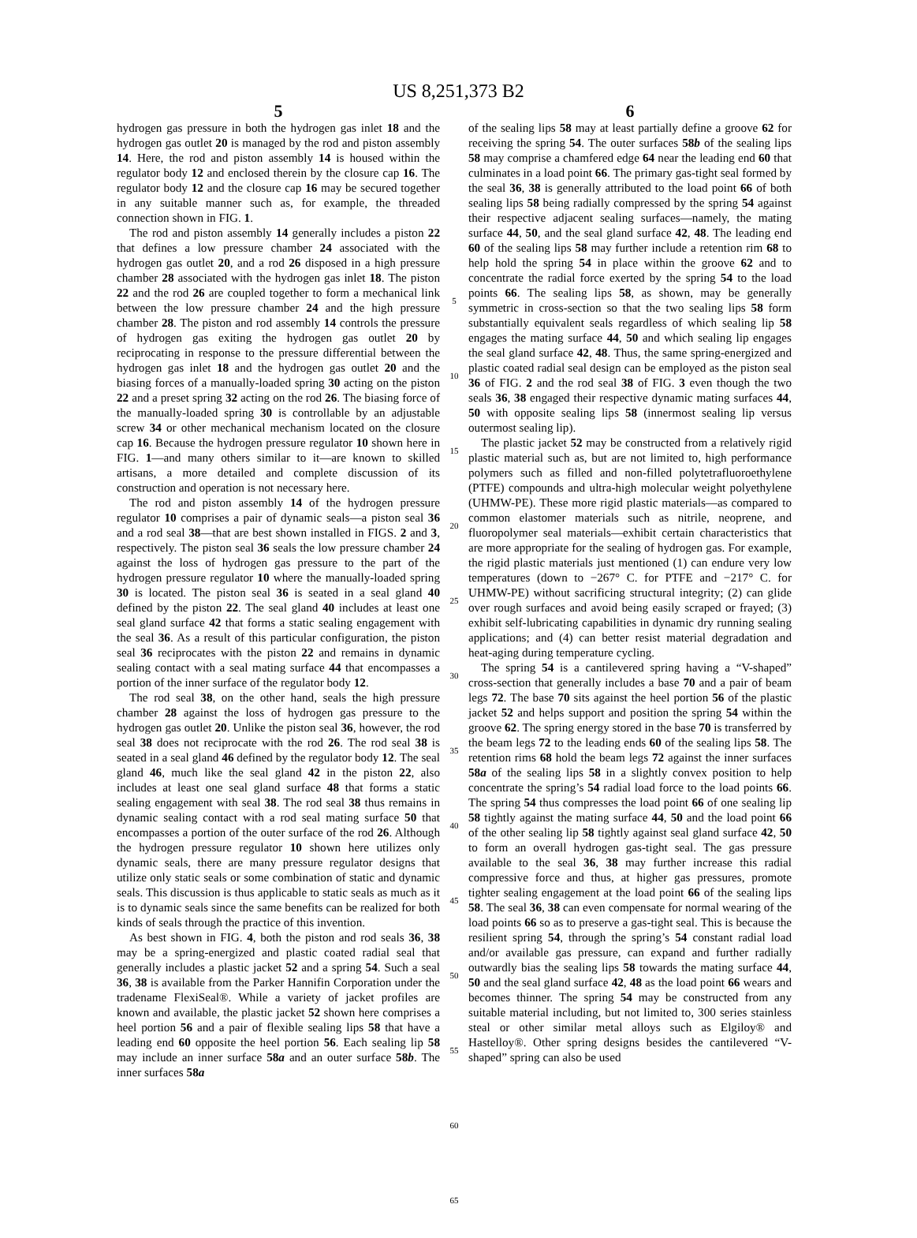US 8,251,373 B2
5
hydrogen gas pressure in both the hydrogen gas inlet 18 and the hydrogen gas outlet 20 is managed by the rod and piston assembly 14. Here, the rod and piston assembly 14 is housed within the regulator body 12 and enclosed therein by the closure cap 16. The regulator body 12 and the closure cap 16 may be secured together in any suitable manner such as, for example, the threaded connection shown in FIG. 1.
The rod and piston assembly 14 generally includes a piston 22 that defines a low pressure chamber 24 associated with the hydrogen gas outlet 20, and a rod 26 disposed in a high pressure chamber 28 associated with the hydrogen gas inlet 18. The piston 22 and the rod 26 are coupled together to form a mechanical link between the low pressure chamber 24 and the high pressure chamber 28. The piston and rod assembly 14 controls the pressure of hydrogen gas exiting the hydrogen gas outlet 20 by reciprocating in response to the pressure differential between the hydrogen gas inlet 18 and the hydrogen gas outlet 20 and the biasing forces of a manually-loaded spring 30 acting on the piston 22 and a preset spring 32 acting on the rod 26. The biasing force of the manually-loaded spring 30 is controllable by an adjustable screw 34 or other mechanical mechanism located on the closure cap 16. Because the hydrogen pressure regulator 10 shown here in FIG. 1—and many others similar to it—are known to skilled artisans, a more detailed and complete discussion of its construction and operation is not necessary here.
The rod and piston assembly 14 of the hydrogen pressure regulator 10 comprises a pair of dynamic seals—a piston seal 36 and a rod seal 38—that are best shown installed in FIGS. 2 and 3, respectively. The piston seal 36 seals the low pressure chamber 24 against the loss of hydrogen gas pressure to the part of the hydrogen pressure regulator 10 where the manually-loaded spring 30 is located. The piston seal 36 is seated in a seal gland 40 defined by the piston 22. The seal gland 40 includes at least one seal gland surface 42 that forms a static sealing engagement with the seal 36. As a result of this particular configuration, the piston seal 36 reciprocates with the piston 22 and remains in dynamic sealing contact with a seal mating surface 44 that encompasses a portion of the inner surface of the regulator body 12.
The rod seal 38, on the other hand, seals the high pressure chamber 28 against the loss of hydrogen gas pressure to the hydrogen gas outlet 20. Unlike the piston seal 36, however, the rod seal 38 does not reciprocate with the rod 26. The rod seal 38 is seated in a seal gland 46 defined by the regulator body 12. The seal gland 46, much like the seal gland 42 in the piston 22, also includes at least one seal gland surface 48 that forms a static sealing engagement with seal 38. The rod seal 38 thus remains in dynamic sealing contact with a rod seal mating surface 50 that encompasses a portion of the outer surface of the rod 26. Although the hydrogen pressure regulator 10 shown here utilizes only dynamic seals, there are many pressure regulator designs that utilize only static seals or some combination of static and dynamic seals. This discussion is thus applicable to static seals as much as it is to dynamic seals since the same benefits can be realized for both kinds of seals through the practice of this invention.
As best shown in FIG. 4, both the piston and rod seals 36, 38 may be a spring-energized and plastic coated radial seal that generally includes a plastic jacket 52 and a spring 54. Such a seal 36, 38 is available from the Parker Hannifin Corporation under the tradename FlexiSeal®. While a variety of jacket profiles are known and available, the plastic jacket 52 shown here comprises a heel portion 56 and a pair of flexible sealing lips 58 that have a leading end 60 opposite the heel portion 56. Each sealing lip 58 may include an inner surface 58a and an outer surface 58b. The inner surfaces 58a
5
10
15
20
25
30
35
40
45
50
55
60
65
6
of the sealing lips 58 may at least partially define a groove 62 for receiving the spring 54. The outer surfaces 58b of the sealing lips 58 may comprise a chamfered edge 64 near the leading end 60 that culminates in a load point 66. The primary gas-tight seal formed by the seal 36, 38 is generally attributed to the load point 66 of both sealing lips 58 being radially compressed by the spring 54 against their respective adjacent sealing surfaces—namely, the mating surface 44, 50, and the seal gland surface 42, 48. The leading end 60 of the sealing lips 58 may further include a retention rim 68 to help hold the spring 54 in place within the groove 62 and to concentrate the radial force exerted by the spring 54 to the load points 66. The sealing lips 58, as shown, may be generally symmetric in cross-section so that the two sealing lips 58 form substantially equivalent seals regardless of which sealing lip 58 engages the mating surface 44, 50 and which sealing lip engages the seal gland surface 42, 48. Thus, the same spring-energized and plastic coated radial seal design can be employed as the piston seal 36 of FIG. 2 and the rod seal 38 of FIG. 3 even though the two seals 36, 38 engaged their respective dynamic mating surfaces 44, 50 with opposite sealing lips 58 (innermost sealing lip versus outermost sealing lip).
The plastic jacket 52 may be constructed from a relatively rigid plastic material such as, but are not limited to, high performance polymers such as filled and non-filled polytetrafluoroethylene (PTFE) compounds and ultra-high molecular weight polyethylene (UHMW-PE). These more rigid plastic materials—as compared to common elastomer materials such as nitrile, neoprene, and fluoropolymer seal materials—exhibit certain characteristics that are more appropriate for the sealing of hydrogen gas. For example, the rigid plastic materials just mentioned (1) can endure very low temperatures (down to −267° C. for PTFE and −217° C. for UHMW-PE) without sacrificing structural integrity; (2) can glide over rough surfaces and avoid being easily scraped or frayed; (3) exhibit self-lubricating capabilities in dynamic dry running sealing applications; and (4) can better resist material degradation and heat-aging during temperature cycling.
The spring 54 is a cantilevered spring having a “V-shaped” cross-section that generally includes a base 70 and a pair of beam legs 72. The base 70 sits against the heel portion 56 of the plastic jacket 52 and helps support and position the spring 54 within the groove 62. The spring energy stored in the base 70 is transferred by the beam legs 72 to the leading ends 60 of the sealing lips 58. The retention rims 68 hold the beam legs 72 against the inner surfaces 58a of the sealing lips 58 in a slightly convex position to help concentrate the spring’s 54 radial load force to the load points 66. The spring 54 thus compresses the load point 66 of one sealing lip 58 tightly against the mating surface 44, 50 and the load point 66 of the other sealing lip 58 tightly against seal gland surface 42, 50 to form an overall hydrogen gas-tight seal. The gas pressure available to the seal 36, 38 may further increase this radial compressive force and thus, at higher gas pressures, promote tighter sealing engagement at the load point 66 of the sealing lips 58. The seal 36, 38 can even compensate for normal wearing of the load points 66 so as to preserve a gas-tight seal. This is because the resilient spring 54, through the spring’s 54 constant radial load and/or available gas pressure, can expand and further radially outwardly bias the sealing lips 58 towards the mating surface 44, 50 and the seal gland surface 42, 48 as the load point 66 wears and becomes thinner. The spring 54 may be constructed from any suitable material including, but not limited to, 300 series stainless steal or other similar metal alloys such as Elgiloy® and Hastelloy®. Other spring designs besides the cantilevered “V-shaped” spring can also be used